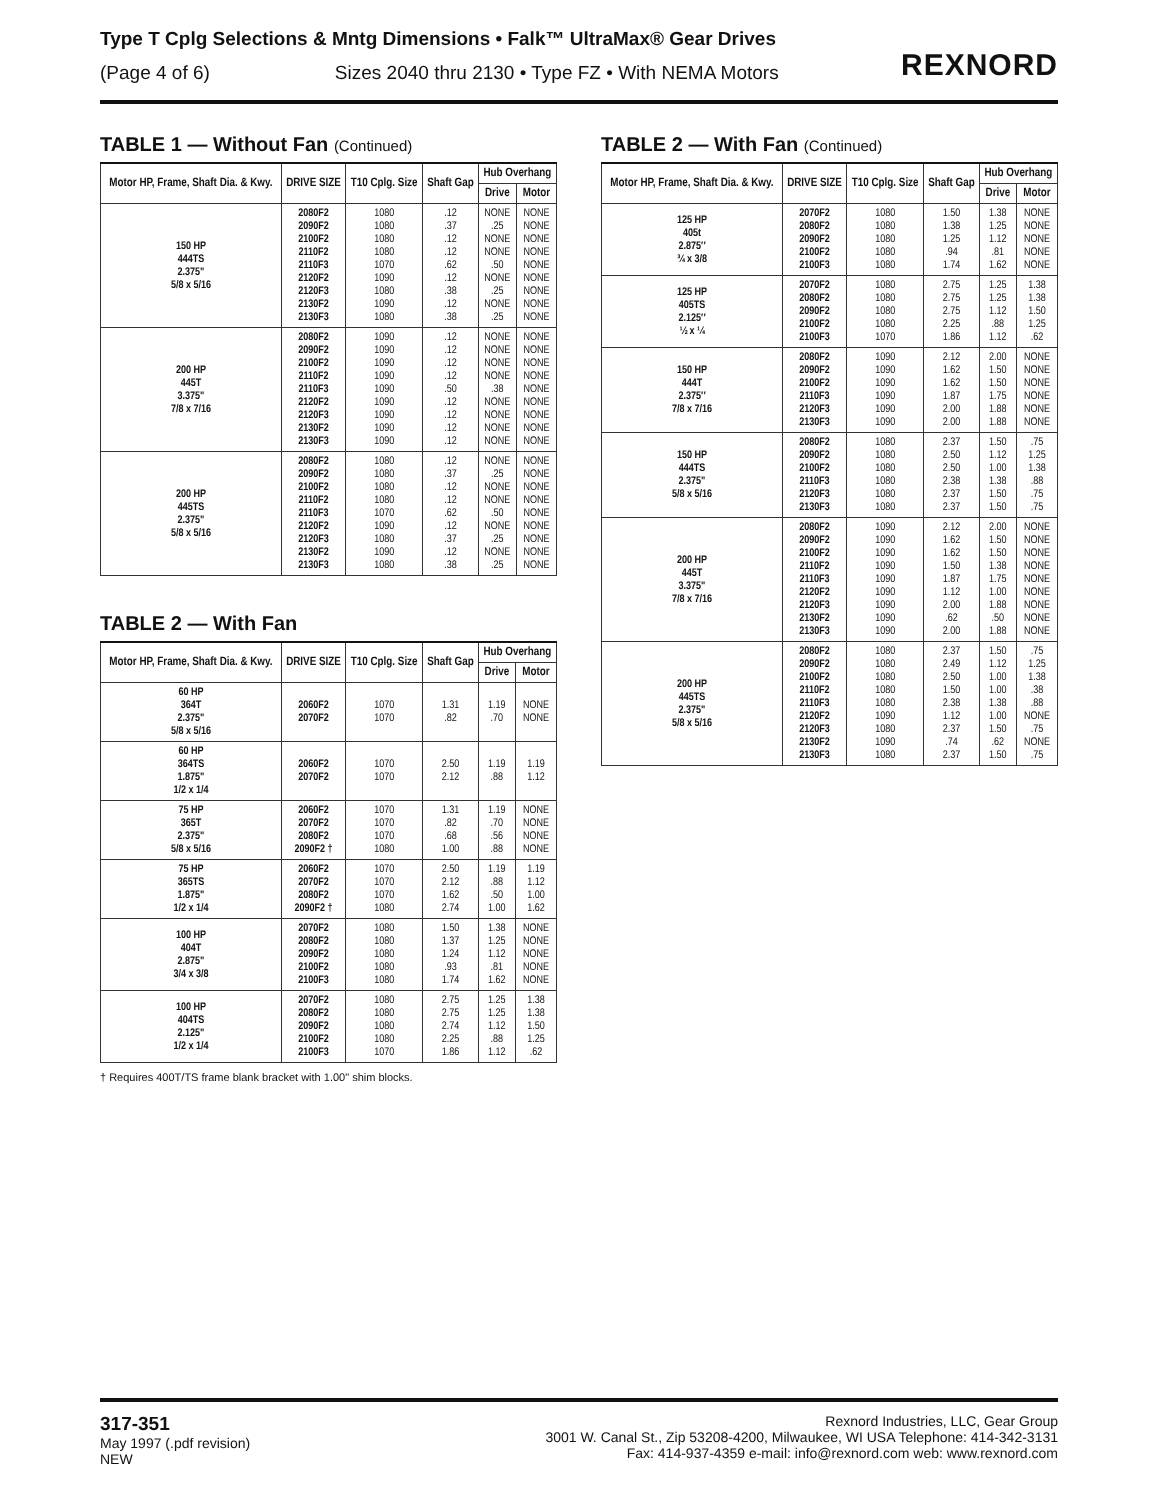Type T Cplg Selections & Mntg Dimensions • Falk™ UltraMax® Gear Drives
(Page 4 of 6) Sizes 2040 thru 2130 • Type FZ • With NEMA Motors
REXNORD
TABLE 1 — Without Fan (Continued)
| Motor HP, Frame, Shaft Dia. & Kwy. | DRIVE SIZE | T10 Cplg. Size | Shaft Gap | Hub Overhang | |
| --- | --- | --- | --- | --- | --- |
| | | | | Drive | Motor |
| 150 HP 444TS 2.375" 5/8 x 5/16 | 2080F2 2090F2 2100F2 2110F2 2110F3 2120F2 2120F3 2130F2 2130F3 | 1080 1080 1080 1080 1070 1090 1080 1090 1080 | .12 .37 .12 .12 .62 .12 .38 .12 .38 | NONE .25 NONE NONE .50 NONE .25 NONE .25 | NONE NONE NONE NONE NONE NONE NONE NONE NONE |
| 200 HP 445T 3.375" 7/8 x 7/16 | 2080F2 2090F2 2100F2 2110F2 2110F3 2120F2 2120F3 2130F2 2130F3 | 1090 1090 1090 1090 1090 1090 1090 1090 1090 | .12 .12 .12 .12 .50 .12 .12 .12 .12 | NONE NONE NONE NONE .38 NONE NONE NONE NONE | NONE NONE NONE NONE NONE NONE NONE NONE NONE |
| 200 HP 445TS 2.375" 5/8 x 5/16 | 2080F2 2090F2 2100F2 2110F2 2110F3 2120F2 2120F3 2130F2 2130F3 | 1080 1080 1080 1080 1070 1090 1080 1090 1080 | .12 .37 .12 .12 .62 .12 .37 .12 .38 | NONE .25 NONE NONE .50 NONE .25 NONE .25 | NONE NONE NONE NONE NONE NONE NONE NONE NONE |
TABLE 2 — With Fan
| Motor HP, Frame, Shaft Dia. & Kwy. | DRIVE SIZE | T10 Cplg. Size | Shaft Gap | Hub Overhang | |
| --- | --- | --- | --- | --- | --- |
| | | | | Drive | Motor |
| 60 HP 364T 2.375" 5/8 x 5/16 | 2060F2 2070F2 | 1070 1070 | 1.31 .82 | 1.19 .70 | NONE NONE |
| 60 HP 364TS 1.875" 1/2 x 1/4 | 2060F2 2070F2 | 1070 1070 | 2.50 2.12 | 1.19 .88 | 1.19 1.12 |
| 75 HP 365T 2.375" 5/8 x 5/16 | 2060F2 2070F2 2080F2 2090F2 † | 1070 1070 1070 1080 | 1.31 .82 .68 1.00 | 1.19 .70 .56 .88 | NONE NONE NONE NONE |
| 75 HP 365TS 1.875" 1/2 x 1/4 | 2060F2 2070F2 2080F2 2090F2 † | 1070 1070 1070 1080 | 2.50 2.12 1.62 2.74 | 1.19 .88 .50 1.00 | 1.19 1.12 1.00 1.62 |
| 100 HP 404T 2.875" 3/4 x 3/8 | 2070F2 2080F2 2090F2 2100F2 2100F3 | 1080 1080 1080 1080 1080 | 1.50 1.37 1.24 .93 1.74 | 1.38 1.25 1.12 .81 1.62 | NONE NONE NONE NONE NONE |
| 100 HP 404TS 2.125" 1/2 x 1/4 | 2070F2 2080F2 2090F2 2100F2 2100F3 | 1080 1080 1080 1080 1070 | 2.75 2.75 2.74 2.25 1.86 | 1.25 1.25 1.12 .88 1.12 | 1.38 1.38 1.50 1.25 .62 |
† Requires 400T/TS frame blank bracket with 1.00" shim blocks.
TABLE 2 — With Fan (Continued)
| Motor HP, Frame, Shaft Dia. & Kwy. | DRIVE SIZE | T10 Cplg. Size | Shaft Gap | Hub Overhang | |
| --- | --- | --- | --- | --- | --- |
| | | | | Drive | Motor |
| 125 HP 405t 2.875″ ¾ x 3/8 | 2070F2 2080F2 2090F2 2100F2 2100F3 | 1080 1080 1080 1080 1080 | 1.50 1.38 1.25 .94 1.74 | 1.38 1.25 1.12 .81 1.62 | NONE NONE NONE NONE NONE |
| 125 HP 405TS 2.125″ ½ x ¼ | 2070F2 2080F2 2090F2 2100F2 2100F3 | 1080 1080 1080 1080 1070 | 2.75 2.75 2.75 2.25 1.86 | 1.25 1.25 1.12 .88 1.12 | 1.38 1.38 1.50 1.25 .62 |
| 150 HP 444T 2.375″ 7/8 x 7/16 | 2080F2 2090F2 2100F2 2110F3 2120F3 2130F3 | 1090 1090 1090 1090 1090 1090 | 2.12 1.62 1.62 1.87 2.00 2.00 | 2.00 1.50 1.50 1.75 1.88 1.88 | NONE NONE NONE NONE NONE NONE |
| 150 HP 444TS 2.375" 5/8 x 5/16 | 2080F2 2090F2 2100F2 2110F3 2120F3 2130F3 | 1080 1080 1080 1080 1080 1080 | 2.37 2.50 2.50 2.38 2.37 2.37 | 1.50 1.12 1.00 1.38 1.50 1.50 | .75 1.25 1.38 .88 .75 .75 |
| 200 HP 445T 3.375" 7/8 x 7/16 | 2080F2 2090F2 2100F2 2110F2 2110F3 2120F2 2120F3 2130F2 2130F3 | 1090 1090 1090 1090 1090 1090 1090 1090 1090 | 2.12 1.62 1.62 1.50 1.87 1.12 2.00 .62 2.00 | 2.00 1.50 1.50 1.38 1.75 1.00 1.88 .50 1.88 | NONE NONE NONE NONE NONE NONE NONE NONE NONE |
| 200 HP 445TS 2.375" 5/8 x 5/16 | 2080F2 2090F2 2100F2 2110F2 2110F3 2120F2 2120F3 2130F2 2130F3 | 1080 1080 1080 1080 1080 1090 1080 1090 1080 | 2.37 2.49 2.50 1.50 2.38 1.12 2.37 .74 2.37 | 1.50 1.12 1.00 1.00 1.38 1.00 1.50 .62 1.50 | .75 1.25 1.38 .38 .88 NONE .75 NONE .75 |
317-351
May 1997 (.pdf revision)
NEW
Rexnord Industries, LLC, Gear Group
3001 W. Canal St., Zip 53208-4200, Milwaukee, WI USA Telephone: 414-342-3131
Fax: 414-937-4359 e-mail: info@rexnord.com web: www.rexnord.com